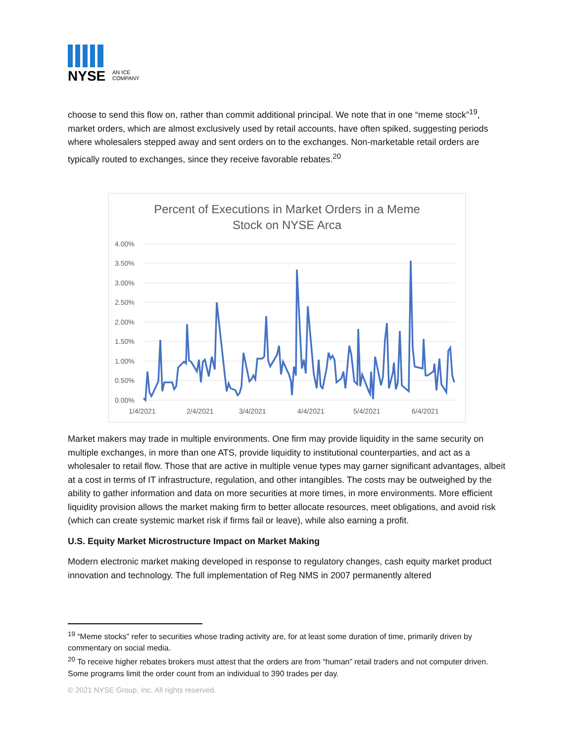NYSE
AN ICE
COMPANY
choose to send this flow on, rather than commit additional principal. We note that in one “meme stock”<sup>19</sup>, market orders, which are almost exclusively used by retail accounts, have often spiked, suggesting periods where wholesalers stepped away and sent orders on to the exchanges. Non-marketable retail orders are typically routed to exchanges, since they receive favorable rebates.<sup>20</sup>
Percent of Executions in Market Orders in a Meme
Stock on NYSE Arca
4.00%
3.50%
3.00%
2.50%
2.00%
1.50%
1.00%
0.50%
0.00%
1/4/2021
2/4/2021
3/4/2021
4/4/2021
5/4/2021
6/4/2021
Market makers may trade in multiple environments. One firm may provide liquidity in the same security on multiple exchanges, in more than one ATS, provide liquidity to institutional counterparties, and act as a wholesaler to retail flow. Those that are active in multiple venue types may garner significant advantages, albeit at a cost in terms of IT infrastructure, regulation, and other intangibles. The costs may be outweighed by the ability to gather information and data on more securities at more times, in more environments. More efficient liquidity provision allows the market making firm to better allocate resources, meet obligations, and avoid risk (which can create systemic market risk if firms fail or leave), while also earning a profit.
U.S. Equity Market Microstructure Impact on Market Making
Modern electronic market making developed in response to regulatory changes, cash equity market product innovation and technology. The full implementation of Reg NMS in 2007 permanently altered
<sup>19</sup> “Meme stocks” refer to securities whose trading activity are, for at least some duration of time, primarily driven by commentary on social media.
<sup>20</sup> To receive higher rebates brokers must attest that the orders are from “human” retail traders and not computer driven. Some programs limit the order count from an individual to 390 trades per day.
© 2021 NYSE Group, Inc. All rights reserved.